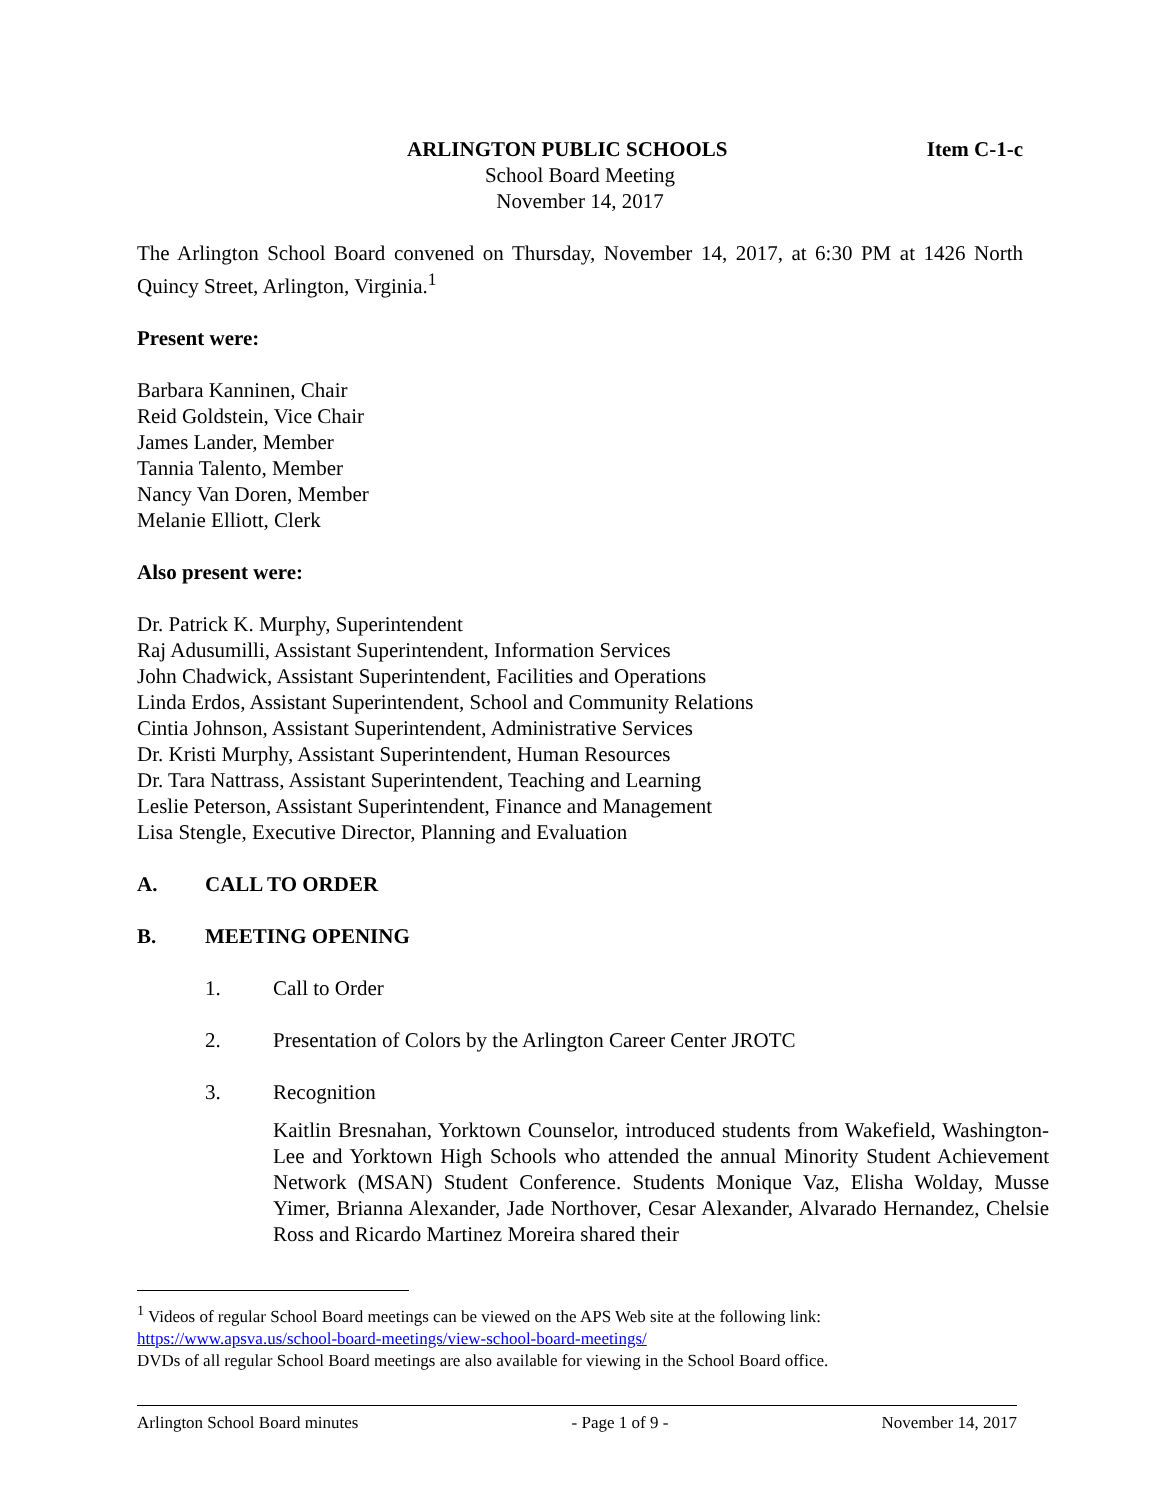ARLINGTON PUBLIC SCHOOLS Item C-1-c
School Board Meeting
November 14, 2017
The Arlington School Board convened on Thursday, November 14, 2017, at 6:30 PM at 1426 North Quincy Street, Arlington, Virginia.<sup>1</sup>
Present were:
Barbara Kanninen, Chair
Reid Goldstein, Vice Chair
James Lander, Member
Tannia Talento, Member
Nancy Van Doren, Member
Melanie Elliott, Clerk
Also present were:
Dr. Patrick K. Murphy, Superintendent
Raj Adusumilli, Assistant Superintendent, Information Services
John Chadwick, Assistant Superintendent, Facilities and Operations
Linda Erdos, Assistant Superintendent, School and Community Relations
Cintia Johnson, Assistant Superintendent, Administrative Services
Dr. Kristi Murphy, Assistant Superintendent, Human Resources
Dr. Tara Nattrass, Assistant Superintendent, Teaching and Learning
Leslie Peterson, Assistant Superintendent, Finance and Management
Lisa Stengle, Executive Director, Planning and Evaluation
A. CALL TO ORDER
B. MEETING OPENING
1. Call to Order
2. Presentation of Colors by the Arlington Career Center JROTC
3. Recognition
Kaitlin Bresnahan, Yorktown Counselor, introduced students from Wakefield, Washington-Lee and Yorktown High Schools who attended the annual Minority Student Achievement Network (MSAN) Student Conference. Students Monique Vaz, Elisha Wolday, Musse Yimer, Brianna Alexander, Jade Northover, Cesar Alexander, Alvarado Hernandez, Chelsie Ross and Ricardo Martinez Moreira shared their
<sup>1</sup> Videos of regular School Board meetings can be viewed on the APS Web site at the following link:
https://www.apsva.us/school-board-meetings/view-school-board-meetings/
DVDs of all regular School Board meetings are also available for viewing in the School Board office.
Arlington School Board minutes - Page 1 of 9 - November 14, 2017